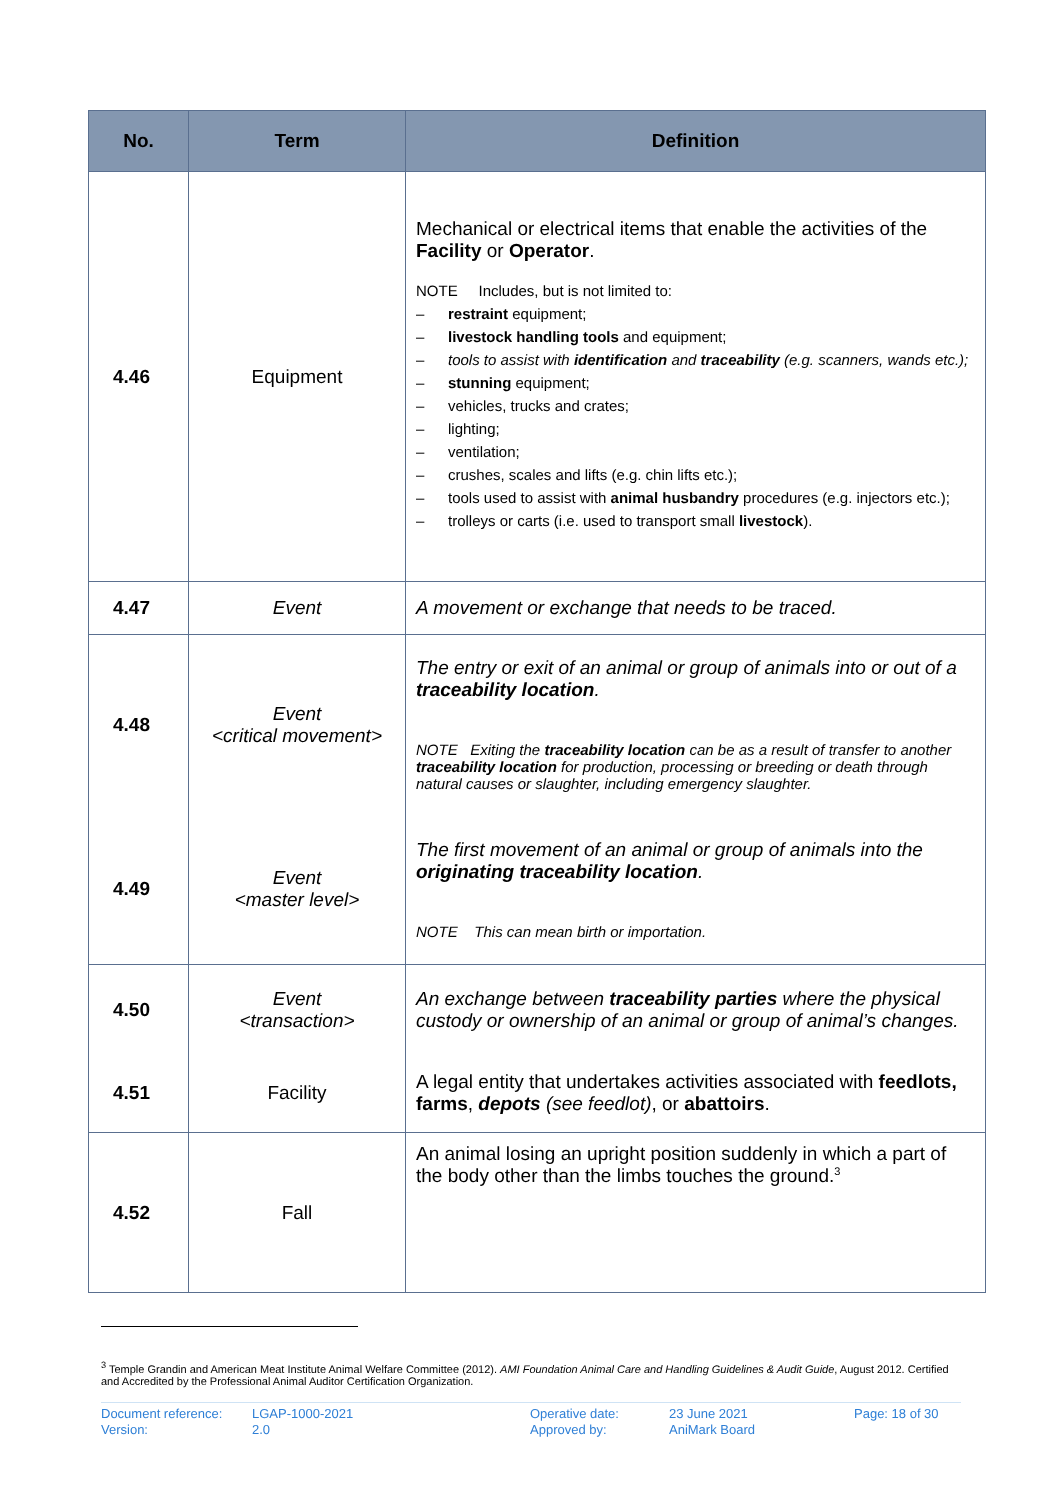| No. | Term | Definition |
| --- | --- | --- |
| 4.46 | Equipment | Mechanical or electrical items that enable the activities of the Facility or Operator . NOTE Includes, but is not limited to: – restraint equipment; – livestock handling tools and equipment; – tools to assist with identification and traceability (e.g. scanners, wands etc.); – stunning equipment; – vehicles, trucks and crates; – lighting; – ventilation; – crushes, scales and lifts (e.g. chin lifts etc.); – tools used to assist with animal husbandry procedures (e.g. injectors etc.); – trolleys or carts (i.e. used to transport small livestock ). |
| 4.47 | Event | A movement or exchange that needs to be traced. |
| 4.48 | Event <critical movement> | The entry or exit of an animal or group of animals into or out of a traceability location . NOTE Exiting the traceability location can be as a result of transfer to another traceability location for production, processing or breeding or death through natural causes or slaughter, including emergency slaughter. |
| 4.49 | Event <master level> | The first movement of an animal or group of animals into the originating traceability location . NOTE This can mean birth or importation. |
| 4.50 | Event <transaction> | An exchange between traceability parties where the physical custody or ownership of an animal or group of animal’s changes. |
| 4.51 | Facility | A legal entity that undertakes activities associated with feedlots, farms , depots (see feedlot) , or abattoirs . |
| 4.52 | Fall | An animal losing an upright position suddenly in which a part of the body other than the limbs touches the ground.<sup>3</sup> |
<sup>3</sup> Temple Grandin and American Meat Institute Animal Welfare Committee (2012). AMI Foundation Animal Care and Handling Guidelines & Audit Guide, August 2012. Certified and Accredited by the Professional Animal Auditor Certification Organization.
Document reference:
Version:
LGAP-1000-2021
2.0
Operative date:
Approved by:
23 June 2021
AniMark Board
Page: 18 of 30